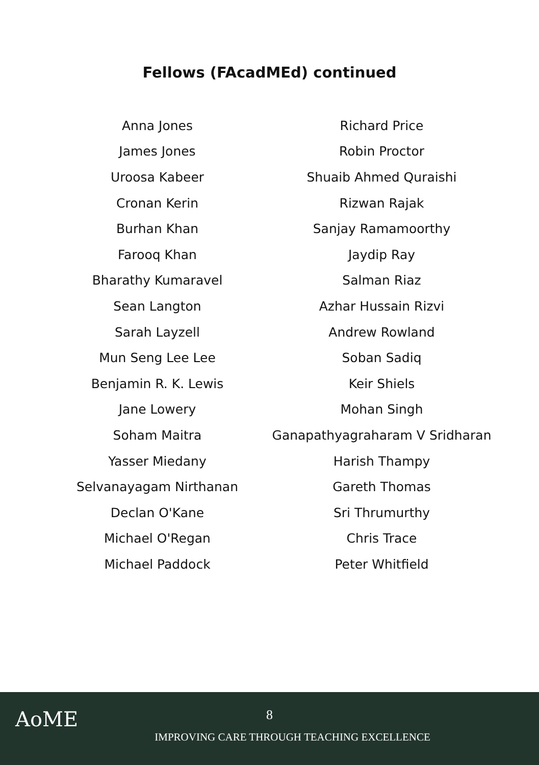Fellows (FAcadMEd) continued
| Anna Jones | Richard Price |
| James Jones | Robin Proctor |
| Uroosa Kabeer | Shuaib Ahmed Quraishi |
| Cronan Kerin | Rizwan Rajak |
| Burhan Khan | Sanjay Ramamoorthy |
| Farooq Khan | Jaydip Ray |
| Bharathy Kumaravel | Salman Riaz |
| Sean Langton | Azhar Hussain Rizvi |
| Sarah Layzell | Andrew Rowland |
| Mun Seng Lee Lee | Soban Sadiq |
| Benjamin R. K. Lewis | Keir Shiels |
| Jane Lowery | Mohan Singh |
| Soham Maitra | Ganapathyagraharam V Sridharan |
| Yasser Miedany | Harish Thampy |
| Selvanayagam Nirthanan | Gareth Thomas |
| Declan O'Kane | Sri Thrumurthy |
| Michael O'Regan | Chris Trace |
| Michael Paddock | Peter Whitfield |
AoME
8
IMPROVING CARE THROUGH TEACHING EXCELLENCE